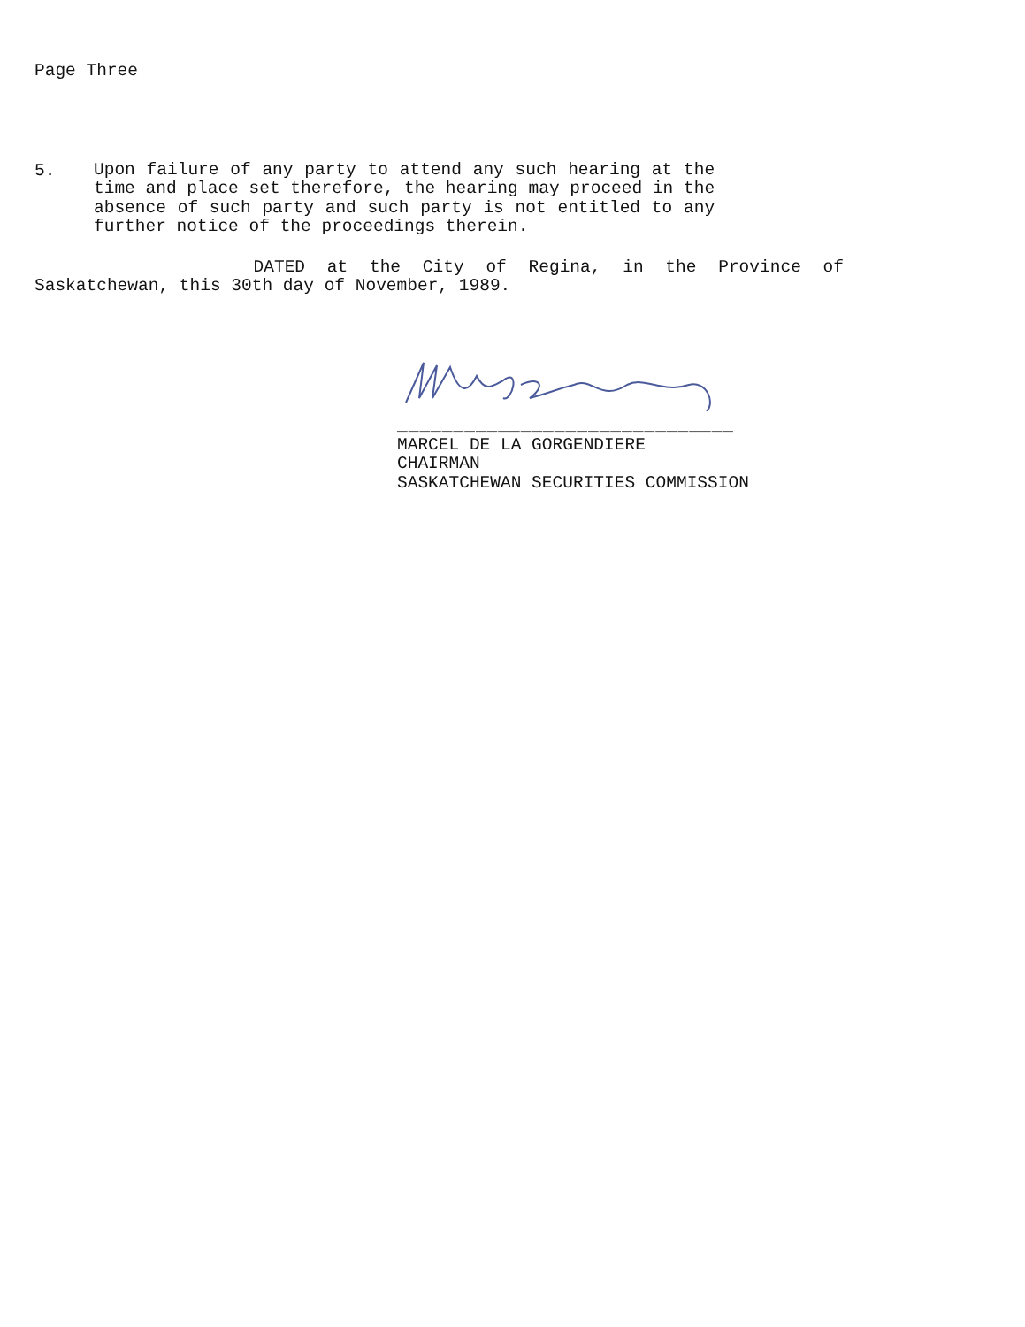Page Three
5.
Upon failure of any party to attend any such hearing at the
time and place set therefore, the hearing may proceed in the
absence of such party and such party is not entitled to any
further notice of the proceedings therein.
DATED at the City of Regina, in the Province of
Saskatchewan, this 30th day of November, 1989.
______________________________
MARCEL DE LA GORGENDIERE
CHAIRMAN
SASKATCHEWAN SECURITIES COMMISSION